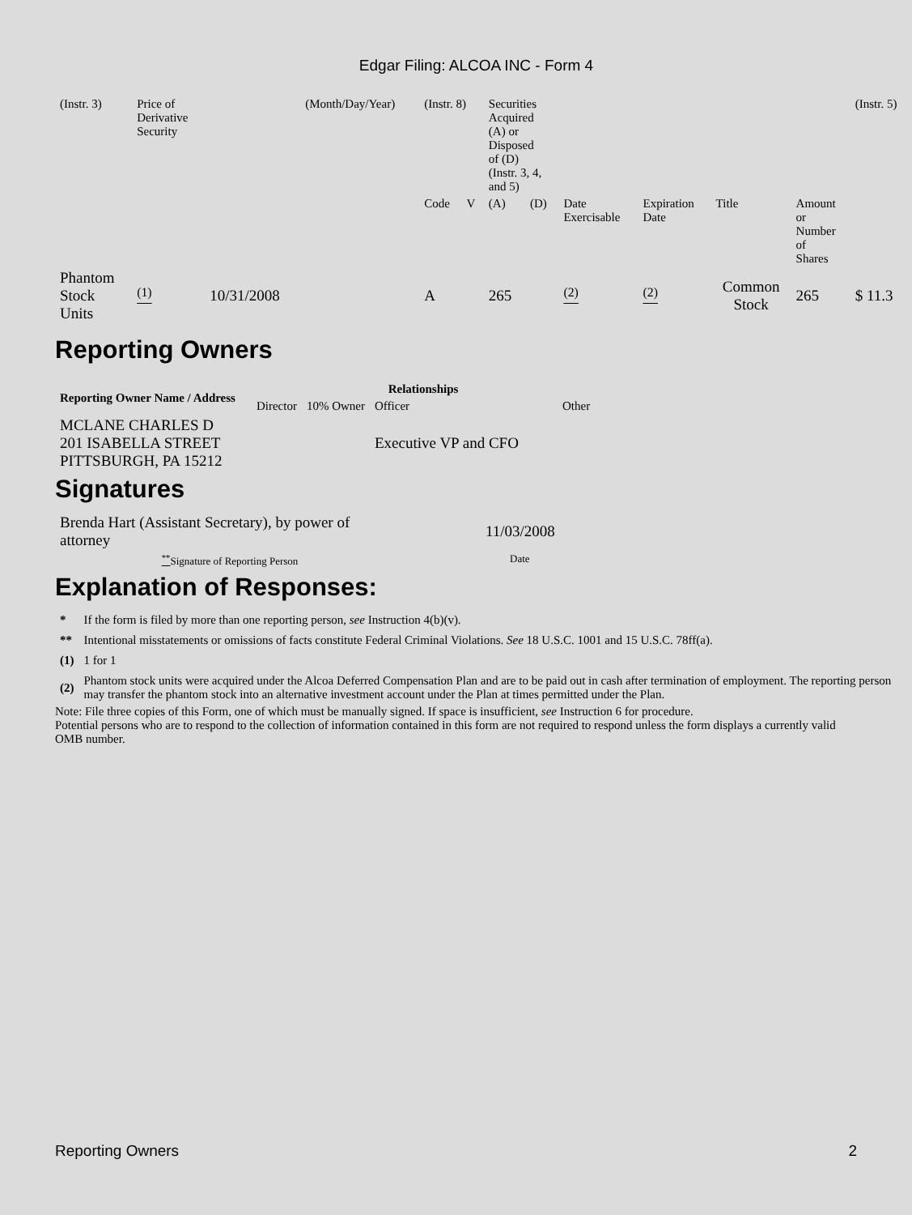Edgar Filing: ALCOA INC - Form 4
| (Instr. 3) | Price of Derivative Security | | (Month/Day/Year) | (Instr. 8) | | Securities Acquired (A) or Disposed of (D) (Instr. 3, 4, and 5) | | | | | | (Instr. 5) |
| | | | | Code | V | (A) | (D) | Date Exercisable | Expiration Date | Title | Amount or Number of Shares | |
| Phantom Stock Units | <sup>(1)</sup> | 10/31/2008 | | A | | 265 | | <sup>(2)</sup> | <sup>(2)</sup> | Common Stock | 265 | $ 11.3 |
Reporting Owners
| Reporting Owner Name / Address | Relationships | | | |
| --- | --- | --- | --- | --- |
| | Director | 10% Owner | Officer | Other |
| MCLANE CHARLES D 201 ISABELLA STREET PITTSBURGH, PA 15212 | | | Executive VP and CFO | |
Signatures
| Brenda Hart (Assistant Secretary), by power of attorney | 11/03/2008 |
| <sup>**</sup> Signature of Reporting Person | Date |
Explanation of Responses:
| * | If the form is filed by more than one reporting person, see Instruction 4(b)(v). |
| ** | Intentional misstatements or omissions of facts constitute Federal Criminal Violations. See 18 U.S.C. 1001 and 15 U.S.C. 78ff(a). |
| (1) | 1 for 1 |
| (2) | Phantom stock units were acquired under the Alcoa Deferred Compensation Plan and are to be paid out in cash after termination of employment. The reporting person may transfer the phantom stock into an alternative investment account under the Plan at times permitted under the Plan. |
Note: File three copies of this Form, one of which must be manually signed. If space is insufficient, see Instruction 6 for procedure.
Potential persons who are to respond to the collection of information contained in this form are not required to respond unless the form displays a currently valid OMB number.
Reporting Owners 2